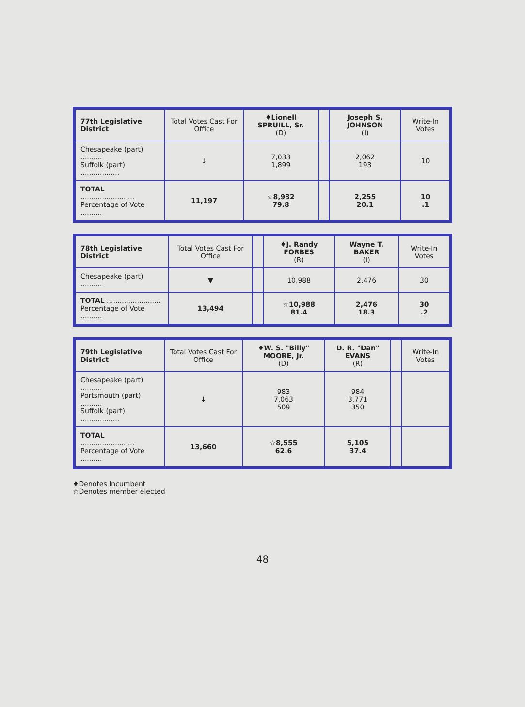| 77th Legislative District | Total Votes Cast For Office | ♦Lionell SPRUILL, Sr. (D) | | Joseph S. JOHNSON (I) | Write-In Votes |
| --- | --- | --- | --- | --- | --- |
| Chesapeake (part) .......... Suffolk (part) .................. | ↓ | 7,033 1,899 | | 2,062 193 | 10 |
| TOTAL ......................... Percentage of Vote .......... | 11,197 | ☆8,932 79.8 | | 2,255 20.1 | 10 .1 |
| 78th Legislative District | Total Votes Cast For Office | | ♦J. Randy FORBES (R) | Wayne T. BAKER (I) | Write-In Votes |
| --- | --- | --- | --- | --- | --- |
| Chesapeake (part) .......... | ▼ | | 10,988 | 2,476 | 30 |
| TOTAL ......................... Percentage of Vote .......... | 13,494 | | ☆10,988 81.4 | 2,476 18.3 | 30 .2 |
| 79th Legislative District | Total Votes Cast For Office | ♦W. S. "Billy" MOORE, Jr. (D) | D. R. "Dan" EVANS (R) | | Write-In Votes |
| --- | --- | --- | --- | --- | --- |
| Chesapeake (part) .......... Portsmouth (part) .......... Suffolk (part) .................. | ↓ | 983 7,063 509 | 984 3,771 350 | | |
| TOTAL ......................... Percentage of Vote .......... | 13,660 | ☆8,555 62.6 | 5,105 37.4 | | |
♦Denotes Incumbent
☆Denotes member elected
48